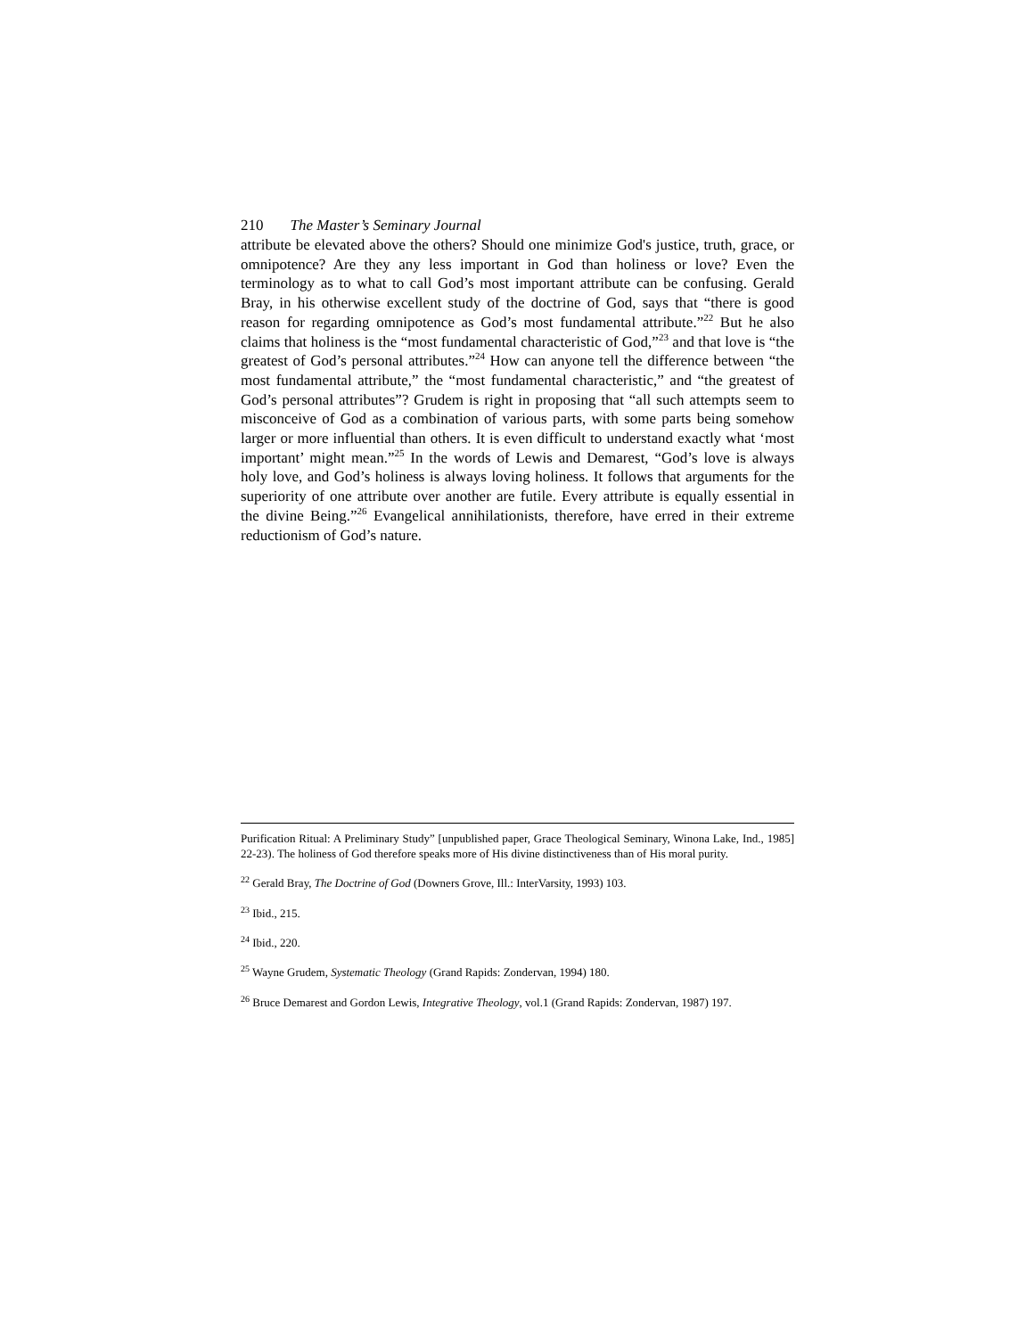210 The Master’s Seminary Journal
attribute be elevated above the others? Should one minimize God's justice, truth, grace, or omnipotence? Are they any less important in God than holiness or love? Even the terminology as to what to call God’s most important attribute can be confusing. Gerald Bray, in his otherwise excellent study of the doctrine of God, says that “there is good reason for regarding omnipotence as God’s most fundamental attribute.”<sup>22</sup> But he also claims that holiness is the “most fundamental characteristic of God,”<sup>23</sup> and that love is “the greatest of God’s personal attributes.”<sup>24</sup> How can anyone tell the difference between “the most fundamental attribute,” the “most fundamental characteristic,” and “the greatest of God’s personal attributes”? Grudem is right in proposing that “all such attempts seem to misconceive of God as a combination of various parts, with some parts being somehow larger or more influential than others. It is even difficult to understand exactly what ‘most important’ might mean.”<sup>25</sup> In the words of Lewis and Demarest, “God’s love is always holy love, and God’s holiness is always loving holiness. It follows that arguments for the superiority of one attribute over another are futile. Every attribute is equally essential in the divine Being.”<sup>26</sup> Evangelical annihilationists, therefore, have erred in their extreme reductionism of God’s nature.
Purification Ritual: A Preliminary Study” [unpublished paper, Grace Theological Seminary, Winona Lake, Ind., 1985] 22-23). The holiness of God therefore speaks more of His divine distinctiveness than of His moral purity.
<sup>22</sup> Gerald Bray, The Doctrine of God (Downers Grove, Ill.: InterVarsity, 1993) 103.
<sup>23</sup> Ibid., 215.
<sup>24</sup> Ibid., 220.
<sup>25</sup> Wayne Grudem, Systematic Theology (Grand Rapids: Zondervan, 1994) 180.
<sup>26</sup> Bruce Demarest and Gordon Lewis, Integrative Theology, vol.1 (Grand Rapids: Zondervan, 1987) 197.